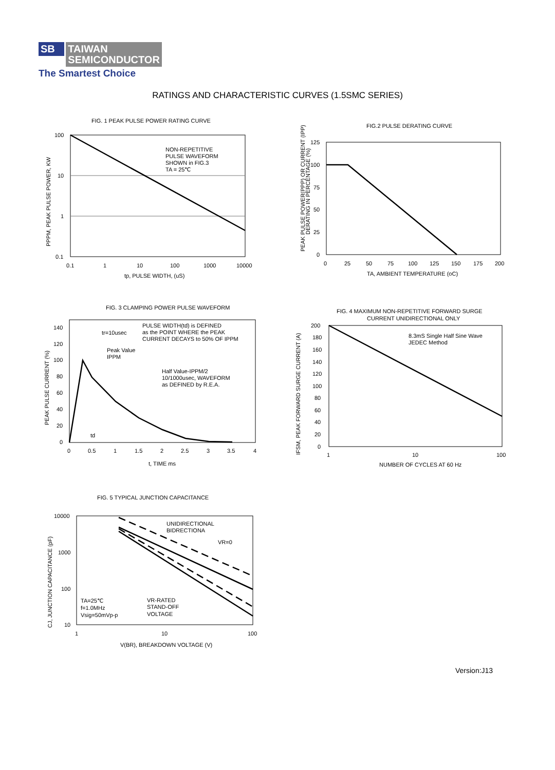SB TAIWAN
SEMICONDUCTOR
The Smartest Choice
RATINGS AND CHARACTERISTIC CURVES (1.5SMC SERIES)
FIG. 1 PEAK PULSE POWER RATING CURVE
100
10
1
0.1
0.1
1
10
100
1000
10000
tp, PULSE WIDTH, (uS)
NON-REPETITIVE
PULSE WAVEFORM
SHOWN in FIG.3
TA = 25℃
PPPM, PEAK PULSE POWER, KW
FIG.2 PULSE DERATING CURVE
125
100
75
50
25
0
0
25
50
75
100
125
150
175
200
TA, AMBIENT TEMPERATURE (oC)
PEAK PULSE POWER(PPP) OR CURRENT (IPP)
DERATING IN PERCENTAGE (%)
FIG. 3 CLAMPING POWER PULSE WAVEFORM
140
120
100
80
60
40
20
0
0
0.5
1
1.5
2
2.5
3
3.5
4
t, TIME ms
tr=10usec
PULSE WIDTH(td) is DEFINED
as the POINT WHERE the PEAK
CURRENT DECAYS to 50% OF IPPM
Peak Value
IPPM
Half Value-IPPM/2
10/1000usec, WAVEFORM
as DEFINED by R.E.A.
td
PEAK PULSE CURRENT (%)
FIG. 4 MAXIMUM NON-REPETITIVE FORWARD SURGE
CURRENT UNIDIRECTIONAL ONLY
200
180
160
140
120
100
80
60
40
20
0
1
10
100
NUMBER OF CYCLES AT 60 Hz
8.3mS Single Half Sine Wave
JEDEC Method
IFSM, PEAK FORWARD SURGE CURRENT (A)
FIG. 5 TYPICAL JUNCTION CAPACITANCE
10000
1000
100
10
1
10
100
V(BR), BREAKDOWN VOLTAGE (V)
UNIDIRECTIONAL
BIDRECTIONA
VR=0
TA=25℃
f=1.0MHz
Vsig=50mVp-p
VR-RATED
STAND-OFF
VOLTAGE
CJ, JUNCTION CAPACITANCE (pF)
Version:J13